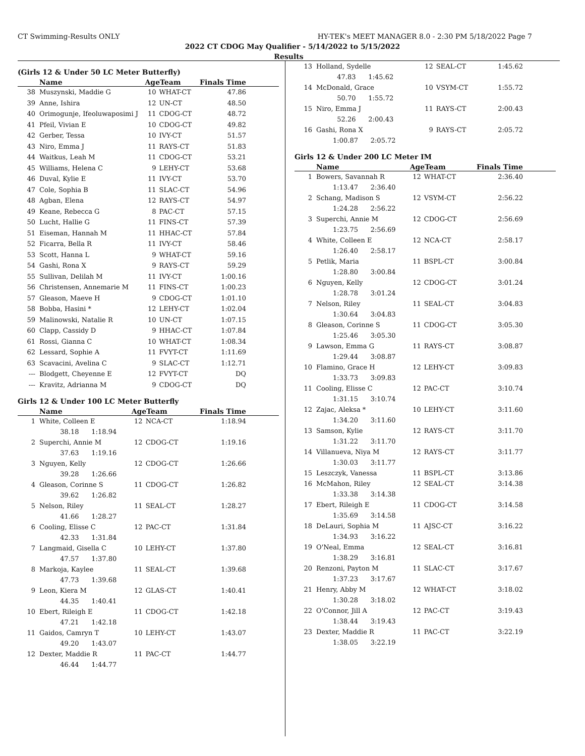CT Swimming-Results ONLY HY-TEK's MEET MANAGER 8.0 - 2:30 PM 5/18/2022 Page 7
2022 CT CDOG May Qualifier - 5/14/2022 to 5/15/2022
Results
(Girls 12 & Under 50 LC Meter Butterfly)
| | Name | AgeTeam | | Finals Time |
| --- | --- | --- | --- | --- |
| 38 | Muszynski, Maddie G | 10 | WHAT-CT | 47.86 |
| 39 | Anne, Ishira | 12 | UN-CT | 48.50 |
| 40 | Orimogunje, Ifeoluwaposimi J | 11 | CDOG-CT | 48.72 |
| 41 | Pfeil, Vivian E | 10 | CDOG-CT | 49.82 |
| 42 | Gerber, Tessa | 10 | IVY-CT | 51.57 |
| 43 | Niro, Emma J | 11 | RAYS-CT | 51.83 |
| 44 | Waitkus, Leah M | 11 | CDOG-CT | 53.21 |
| 45 | Williams, Helena C | 9 | LEHY-CT | 53.68 |
| 46 | Duval, Kylie E | 11 | IVY-CT | 53.70 |
| 47 | Cole, Sophia B | 11 | SLAC-CT | 54.96 |
| 48 | Agban, Elena | 12 | RAYS-CT | 54.97 |
| 49 | Keane, Rebecca G | 8 | PAC-CT | 57.15 |
| 50 | Lucht, Hallie G | 11 | FINS-CT | 57.39 |
| 51 | Eiseman, Hannah M | 11 | HHAC-CT | 57.84 |
| 52 | Ficarra, Bella R | 11 | IVY-CT | 58.46 |
| 53 | Scott, Hanna L | 9 | WHAT-CT | 59.16 |
| 54 | Gashi, Rona X | 9 | RAYS-CT | 59.29 |
| 55 | Sullivan, Delilah M | 11 | IVY-CT | 1:00.16 |
| 56 | Christensen, Annemarie M | 11 | FINS-CT | 1:00.23 |
| 57 | Gleason, Maeve H | 9 | CDOG-CT | 1:01.10 |
| 58 | Bobba, Hasini * | 12 | LEHY-CT | 1:02.04 |
| 59 | Malinowski, Natalie R | 10 | UN-CT | 1:07.15 |
| 60 | Clapp, Cassidy D | 9 | HHAC-CT | 1:07.84 |
| 61 | Rossi, Gianna C | 10 | WHAT-CT | 1:08.34 |
| 62 | Lessard, Sophie A | 11 | FVYT-CT | 1:11.69 |
| 63 | Scavacini, Avelina C | 9 | SLAC-CT | 1:12.71 |
| --- | Blodgett, Cheyenne E | 12 | FVYT-CT | DQ |
| --- | Kravitz, Adrianna M | 9 | CDOG-CT | DQ |
Girls 12 & Under 100 LC Meter Butterfly
| | Name | AgeTeam | | Finals Time |
| --- | --- | --- | --- | --- |
| 1 | White, Colleen E | 12 | NCA-CT | 1:18.94 |
| | 38.18 1:18.94 | | | |
| 2 | Superchi, Annie M | 12 | CDOG-CT | 1:19.16 |
| | 37.63 1:19.16 | | | |
| 3 | Nguyen, Kelly | 12 | CDOG-CT | 1:26.66 |
| | 39.28 1:26.66 | | | |
| 4 | Gleason, Corinne S | 11 | CDOG-CT | 1:26.82 |
| | 39.62 1:26.82 | | | |
| 5 | Nelson, Riley | 11 | SEAL-CT | 1:28.27 |
| | 41.66 1:28.27 | | | |
| 6 | Cooling, Elisse C | 12 | PAC-CT | 1:31.84 |
| | 42.33 1:31.84 | | | |
| 7 | Langmaid, Gisella C | 10 | LEHY-CT | 1:37.80 |
| | 47.57 1:37.80 | | | |
| 8 | Markoja, Kaylee | 11 | SEAL-CT | 1:39.68 |
| | 47.73 1:39.68 | | | |
| 9 | Leon, Kiera M | 12 | GLAS-CT | 1:40.41 |
| | 44.35 1:40.41 | | | |
| 10 | Ebert, Rileigh E | 11 | CDOG-CT | 1:42.18 |
| | 47.21 1:42.18 | | | |
| 11 | Gaidos, Camryn T | 10 | LEHY-CT | 1:43.07 |
| | 49.20 1:43.07 | | | |
| 12 | Dexter, Maddie R | 11 | PAC-CT | 1:44.77 |
| | 46.44 1:44.77 | | | |
| 13 | Holland, Sydelle | 12 | SEAL-CT | 1:45.62 |
| | 47.83 1:45.62 | | | |
| 14 | McDonald, Grace | 10 | VSYM-CT | 1:55.72 |
| | 50.70 1:55.72 | | | |
| 15 | Niro, Emma J | 11 | RAYS-CT | 2:00.43 |
| | 52.26 2:00.43 | | | |
| 16 | Gashi, Rona X | 9 | RAYS-CT | 2:05.72 |
| | 1:00.87 2:05.72 | | | |
Girls 12 & Under 200 LC Meter IM
| | Name | AgeTeam | | Finals Time |
| --- | --- | --- | --- | --- |
| 1 | Bowers, Savannah R | 12 | WHAT-CT | 2:36.40 |
| | 1:13.47 2:36.40 | | | |
| 2 | Schang, Madison S | 12 | VSYM-CT | 2:56.22 |
| | 1:24.28 2:56.22 | | | |
| 3 | Superchi, Annie M | 12 | CDOG-CT | 2:56.69 |
| | 1:23.75 2:56.69 | | | |
| 4 | White, Colleen E | 12 | NCA-CT | 2:58.17 |
| | 1:26.40 2:58.17 | | | |
| 5 | Petlik, Maria | 11 | BSPL-CT | 3:00.84 |
| | 1:28.80 3:00.84 | | | |
| 6 | Nguyen, Kelly | 12 | CDOG-CT | 3:01.24 |
| | 1:28.78 3:01.24 | | | |
| 7 | Nelson, Riley | 11 | SEAL-CT | 3:04.83 |
| | 1:30.64 3:04.83 | | | |
| 8 | Gleason, Corinne S | 11 | CDOG-CT | 3:05.30 |
| | 1:25.46 3:05.30 | | | |
| 9 | Lawson, Emma G | 11 | RAYS-CT | 3:08.87 |
| | 1:29.44 3:08.87 | | | |
| 10 | Flamino, Grace H | 12 | LEHY-CT | 3:09.83 |
| | 1:33.73 3:09.83 | | | |
| 11 | Cooling, Elisse C | 12 | PAC-CT | 3:10.74 |
| | 1:31.15 3:10.74 | | | |
| 12 | Zajac, Aleksa * | 10 | LEHY-CT | 3:11.60 |
| | 1:34.20 3:11.60 | | | |
| 13 | Samson, Kylie | 12 | RAYS-CT | 3:11.70 |
| | 1:31.22 3:11.70 | | | |
| 14 | Villanueva, Niya M | 12 | RAYS-CT | 3:11.77 |
| | 1:30.03 3:11.77 | | | |
| 15 | Leszczyk, Vanessa | 11 | BSPL-CT | 3:13.86 |
| 16 | McMahon, Riley | 12 | SEAL-CT | 3:14.38 |
| | 1:33.38 3:14.38 | | | |
| 17 | Ebert, Rileigh E | 11 | CDOG-CT | 3:14.58 |
| | 1:35.69 3:14.58 | | | |
| 18 | DeLauri, Sophia M | 11 | AJSC-CT | 3:16.22 |
| | 1:34.93 3:16.22 | | | |
| 19 | O'Neal, Emma | 12 | SEAL-CT | 3:16.81 |
| | 1:38.29 3:16.81 | | | |
| 20 | Renzoni, Payton M | 11 | SLAC-CT | 3:17.67 |
| | 1:37.23 3:17.67 | | | |
| 21 | Henry, Abby M | 12 | WHAT-CT | 3:18.02 |
| | 1:30.28 3:18.02 | | | |
| 22 | O'Connor, Jill A | 12 | PAC-CT | 3:19.43 |
| | 1:38.44 3:19.43 | | | |
| 23 | Dexter, Maddie R | 11 | PAC-CT | 3:22.19 |
| | 1:38.05 3:22.19 | | | |